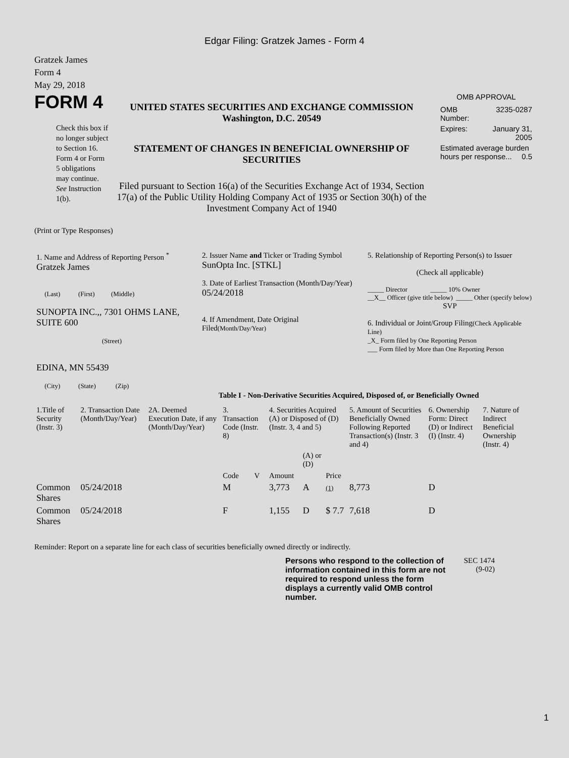Edgar Filing: Gratzek James - Form 4
Gratzek James
Form 4
May 29, 2018
FORM 4
Check this box if no longer subject to Section 16. Form 4 or Form 5 obligations may continue. See Instruction 1(b).
UNITED STATES SECURITIES AND EXCHANGE COMMISSION
Washington, D.C. 20549
STATEMENT OF CHANGES IN BENEFICIAL OWNERSHIP OF SECURITIES
Filed pursuant to Section 16(a) of the Securities Exchange Act of 1934, Section 17(a) of the Public Utility Holding Company Act of 1935 or Section 30(h) of the Investment Company Act of 1940
OMB APPROVAL
| OMB Number: | 3235-0287 |
| Expires: | January 31, 2005 |
| Estimated average burden hours per response... 0.5 | |
(Print or Type Responses)
| 1. Name and Address of Reporting Person <sup>*</sup> Gratzek James (Last) (First) (Middle) SUNOPTA INC.,, 7301 OHMS LANE, SUITE 600 (Street) EDINA, MN 55439 (City) (State) (Zip) | 2. Issuer Name and Ticker or Trading Symbol SunOpta Inc. [STKL] 3. Date of Earliest Transaction (Month/Day/Year) 05/24/2018 4. If Amendment, Date Original Filed (Month/Day/Year) | 5. Relationship of Reporting Person(s) to Issuer (Check all applicable) _____ Director _____ 10% Owner __X__ Officer (give title below) _____ Other (specify below) SVP 6. Individual or Joint/Group Filing (Check Applicable Line) _X_ Form filed by One Reporting Person ___ Form filed by More than One Reporting Person |
Table I - Non-Derivative Securities Acquired, Disposed of, or Beneficially Owned
| 1.Title of Security (Instr. 3) | 2. Transaction Date (Month/Day/Year) | 2A. Deemed Execution Date, if any (Month/Day/Year) | 3. Transaction Code (Instr. 8) | | 4. Securities Acquired (A) or Disposed of (D) (Instr. 3, 4 and 5) | | | 5. Amount of Securities Beneficially Owned Following Reported Transaction(s) (Instr. 3 and 4) | 6. Ownership Form: Direct (D) or Indirect (I) (Instr. 4) | 7. Nature of Indirect Beneficial Ownership (Instr. 4) |
| --- | --- | --- | --- | --- | --- | --- | --- | --- | --- | --- |
| | | | Code | V | Amount | (A) or (D) | Price | | | |
| Common Shares | 05/24/2018 | | M | | 3,773 | A | (1) | 8,773 | D | |
| Common Shares | 05/24/2018 | | F | | 1,155 | D | $ 7.7 | 7,618 | D | |
Reminder: Report on a separate line for each class of securities beneficially owned directly or indirectly.
Persons who respond to the collection of information contained in this form are not required to respond unless the form displays a currently valid OMB control number.
SEC 1474 (9-02)
1